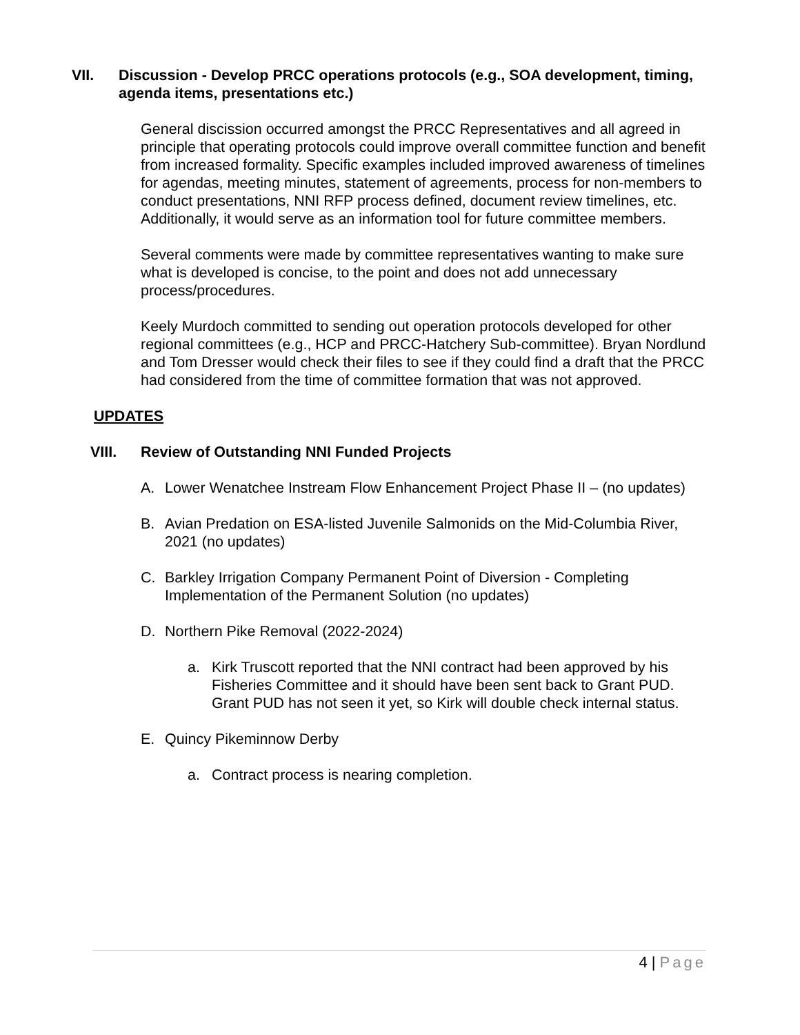VII. Discussion - Develop PRCC operations protocols (e.g., SOA development, timing, agenda items, presentations etc.)
General discission occurred amongst the PRCC Representatives and all agreed in principle that operating protocols could improve overall committee function and benefit from increased formality. Specific examples included improved awareness of timelines for agendas, meeting minutes, statement of agreements, process for non-members to conduct presentations, NNI RFP process defined, document review timelines, etc. Additionally, it would serve as an information tool for future committee members.
Several comments were made by committee representatives wanting to make sure what is developed is concise, to the point and does not add unnecessary process/procedures.
Keely Murdoch committed to sending out operation protocols developed for other regional committees (e.g., HCP and PRCC-Hatchery Sub-committee). Bryan Nordlund and Tom Dresser would check their files to see if they could find a draft that the PRCC had considered from the time of committee formation that was not approved.
UPDATES
VIII. Review of Outstanding NNI Funded Projects
A. Lower Wenatchee Instream Flow Enhancement Project Phase II – (no updates)
B. Avian Predation on ESA-listed Juvenile Salmonids on the Mid-Columbia River, 2021 (no updates)
C. Barkley Irrigation Company Permanent Point of Diversion - Completing Implementation of the Permanent Solution (no updates)
D. Northern Pike Removal (2022-2024)
a. Kirk Truscott reported that the NNI contract had been approved by his Fisheries Committee and it should have been sent back to Grant PUD. Grant PUD has not seen it yet, so Kirk will double check internal status.
E. Quincy Pikeminnow Derby
a. Contract process is nearing completion.
4 | Page